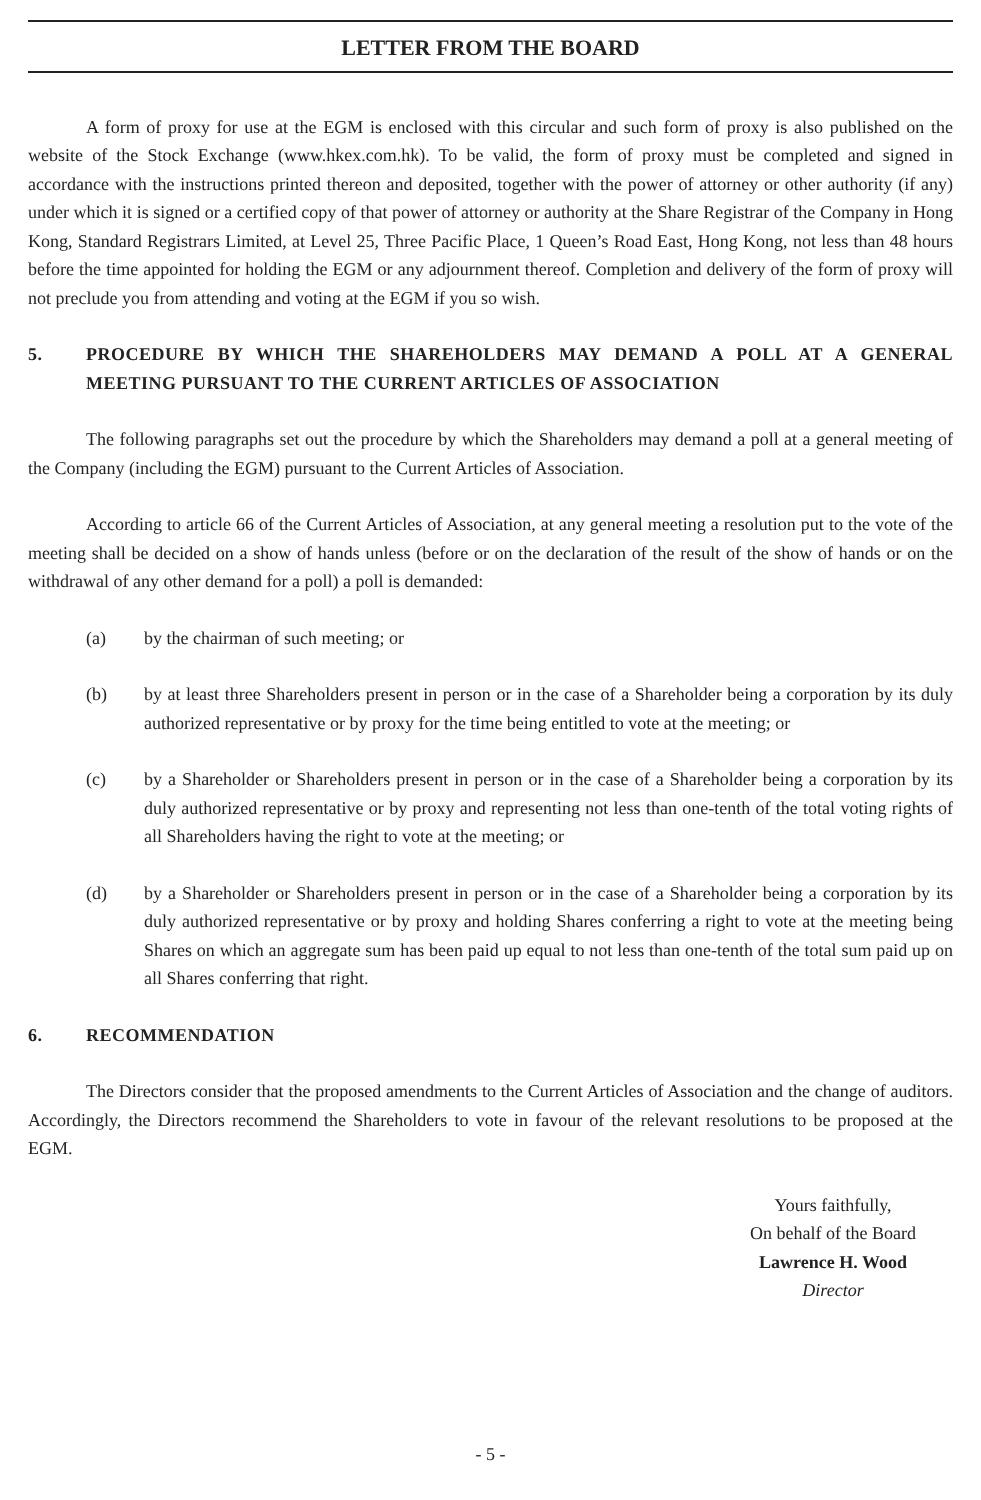LETTER FROM THE BOARD
A form of proxy for use at the EGM is enclosed with this circular and such form of proxy is also published on the website of the Stock Exchange (www.hkex.com.hk). To be valid, the form of proxy must be completed and signed in accordance with the instructions printed thereon and deposited, together with the power of attorney or other authority (if any) under which it is signed or a certified copy of that power of attorney or authority at the Share Registrar of the Company in Hong Kong, Standard Registrars Limited, at Level 25, Three Pacific Place, 1 Queen’s Road East, Hong Kong, not less than 48 hours before the time appointed for holding the EGM or any adjournment thereof. Completion and delivery of the form of proxy will not preclude you from attending and voting at the EGM if you so wish.
5. PROCEDURE BY WHICH THE SHAREHOLDERS MAY DEMAND A POLL AT A GENERAL MEETING PURSUANT TO THE CURRENT ARTICLES OF ASSOCIATION
The following paragraphs set out the procedure by which the Shareholders may demand a poll at a general meeting of the Company (including the EGM) pursuant to the Current Articles of Association.
According to article 66 of the Current Articles of Association, at any general meeting a resolution put to the vote of the meeting shall be decided on a show of hands unless (before or on the declaration of the result of the show of hands or on the withdrawal of any other demand for a poll) a poll is demanded:
(a) by the chairman of such meeting; or
(b) by at least three Shareholders present in person or in the case of a Shareholder being a corporation by its duly authorized representative or by proxy for the time being entitled to vote at the meeting; or
(c) by a Shareholder or Shareholders present in person or in the case of a Shareholder being a corporation by its duly authorized representative or by proxy and representing not less than one-tenth of the total voting rights of all Shareholders having the right to vote at the meeting; or
(d) by a Shareholder or Shareholders present in person or in the case of a Shareholder being a corporation by its duly authorized representative or by proxy and holding Shares conferring a right to vote at the meeting being Shares on which an aggregate sum has been paid up equal to not less than one-tenth of the total sum paid up on all Shares conferring that right.
6. RECOMMENDATION
The Directors consider that the proposed amendments to the Current Articles of Association and the change of auditors. Accordingly, the Directors recommend the Shareholders to vote in favour of the relevant resolutions to be proposed at the EGM.
Yours faithfully,
On behalf of the Board
Lawrence H. Wood
Director
- 5 -